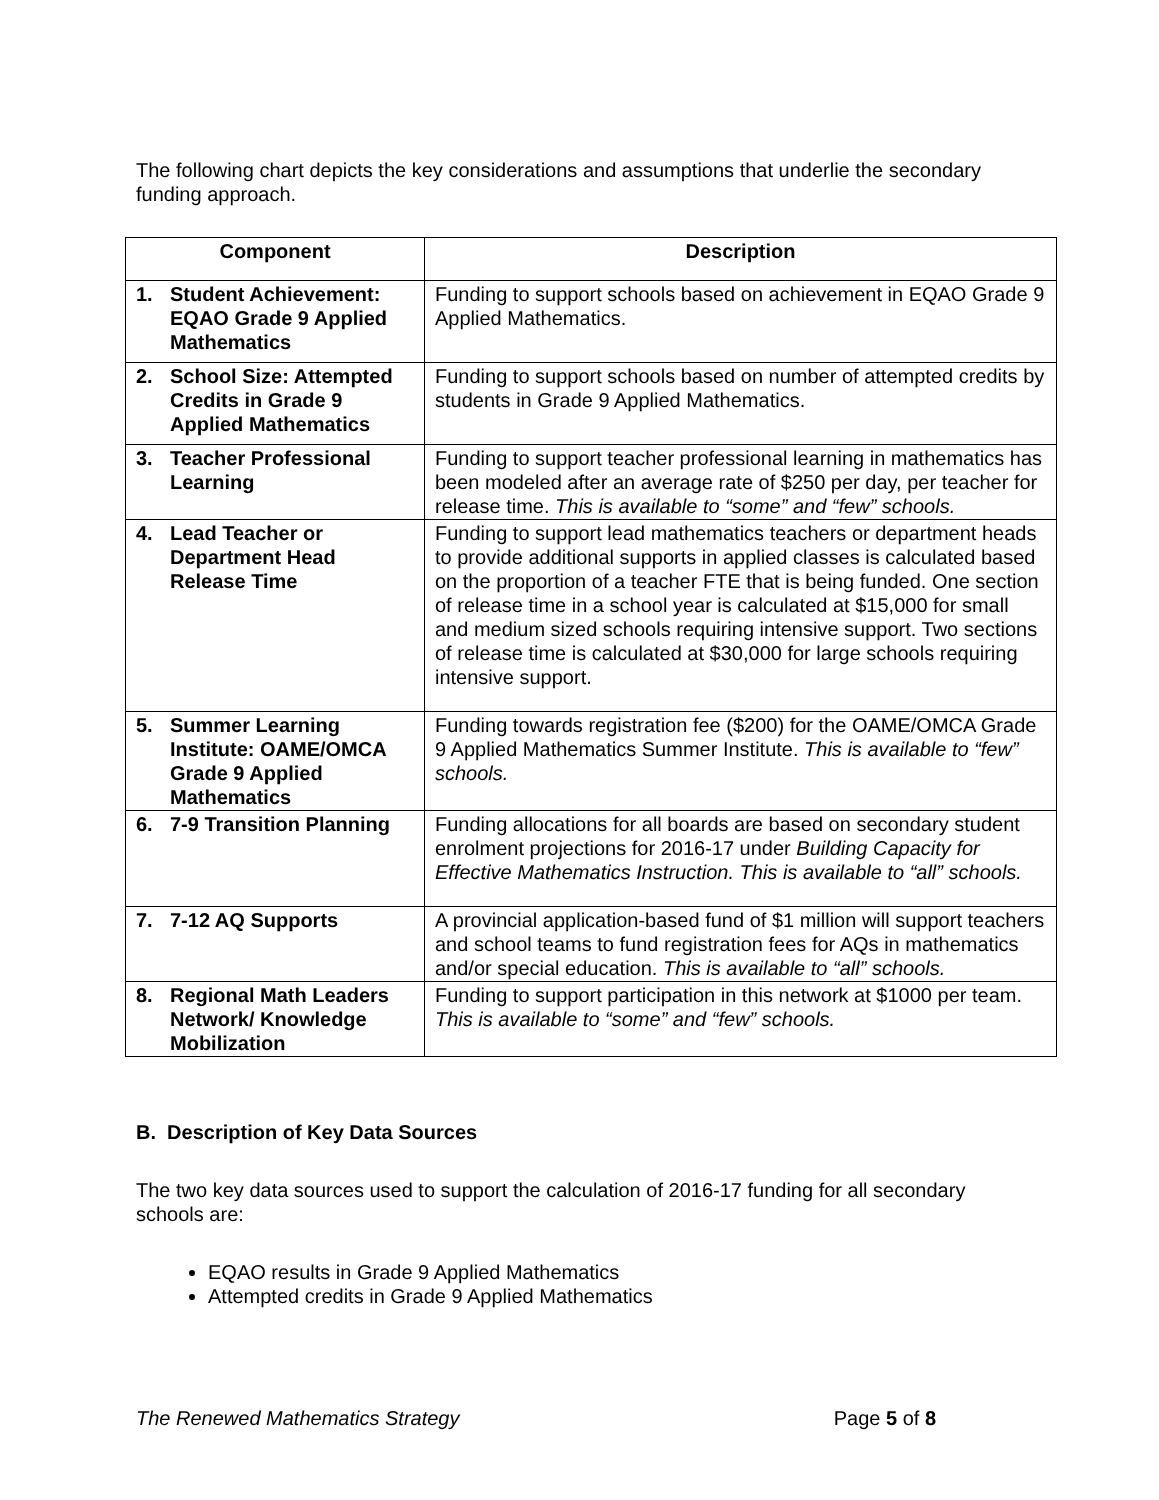The following chart depicts the key considerations and assumptions that underlie the secondary funding approach.
| Component | Description |
| --- | --- |
| 1. Student Achievement: EQAO Grade 9 Applied Mathematics | Funding to support schools based on achievement in EQAO Grade 9 Applied Mathematics. |
| 2. School Size: Attempted Credits in Grade 9 Applied Mathematics | Funding to support schools based on number of attempted credits by students in Grade 9 Applied Mathematics. |
| 3. Teacher Professional Learning | Funding to support teacher professional learning in mathematics has been modeled after an average rate of $250 per day, per teacher for release time. This is available to “some” and “few” schools. |
| 4. Lead Teacher or Department Head Release Time | Funding to support lead mathematics teachers or department heads to provide additional supports in applied classes is calculated based on the proportion of a teacher FTE that is being funded. One section of release time in a school year is calculated at $15,000 for small and medium sized schools requiring intensive support. Two sections of release time is calculated at $30,000 for large schools requiring intensive support. |
| 5. Summer Learning Institute: OAME/OMCA Grade 9 Applied Mathematics | Funding towards registration fee ($200) for the OAME/OMCA Grade 9 Applied Mathematics Summer Institute. This is available to “few” schools. |
| 6. 7-9 Transition Planning | Funding allocations for all boards are based on secondary student enrolment projections for 2016-17 under Building Capacity for Effective Mathematics Instruction. This is available to “all” schools. |
| 7. 7-12 AQ Supports | A provincial application-based fund of $1 million will support teachers and school teams to fund registration fees for AQs in mathematics and/or special education. This is available to “all” schools. |
| 8. Regional Math Leaders Network/ Knowledge Mobilization | Funding to support participation in this network at $1000 per team. This is available to “some” and “few” schools. |
B. Description of Key Data Sources
The two key data sources used to support the calculation of 2016-17 funding for all secondary schools are:
EQAO results in Grade 9 Applied Mathematics
Attempted credits in Grade 9 Applied Mathematics
The Renewed Mathematics Strategy Page 5 of 8